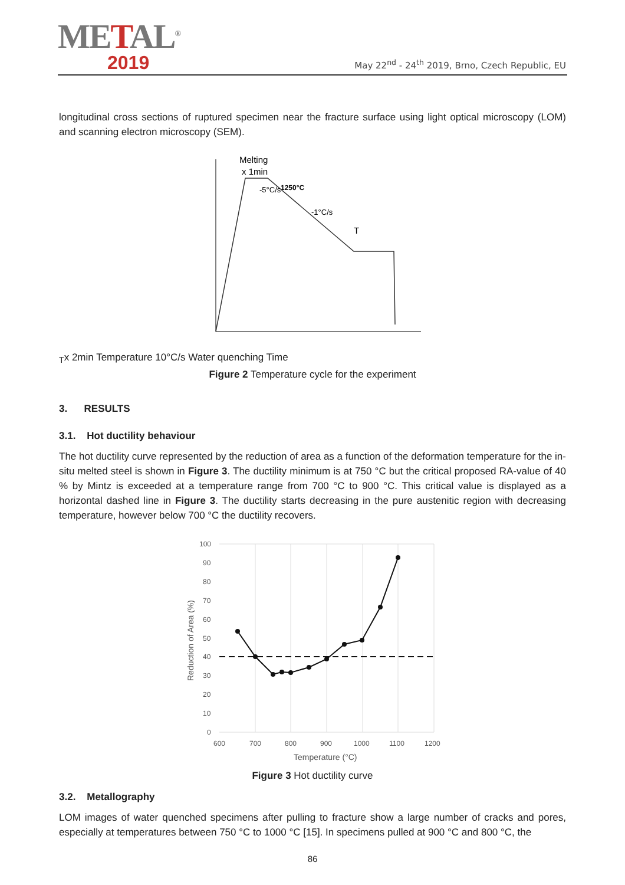METAL<sup>®</sup>
2019
May 22<sup>nd</sup> - 24<sup>th</sup> 2019, Brno, Czech Republic, EU
longitudinal cross sections of ruptured specimen near the fracture surface using light optical microscopy (LOM) and scanning electron microscopy (SEM).
Melting
x 1min
1250°C
-5°C/s
-1°C/s
TT
x 2min
Temperature
10°C/s
Water quenching
Time
Figure 2 Temperature cycle for the experiment
3. RESULTS
3.1. Hot ductility behaviour
The hot ductility curve represented by the reduction of area as a function of the deformation temperature for the in-situ melted steel is shown in Figure 3. The ductility minimum is at 750 °C but the critical proposed RA-value of 40 % by Mintz is exceeded at a temperature range from 700 °C to 900 °C. This critical value is displayed as a horizontal dashed line in Figure 3. The ductility starts decreasing in the pure austenitic region with decreasing temperature, however below 700 °C the ductility recovers.
100
90
80
70
60
50
40
30
20
10
0
600
700
800
900
1000
1100
1200
Temperature (°C)
Reduction of Area (%)
Figure 3 Hot ductility curve
3.2. Metallography
LOM images of water quenched specimens after pulling to fracture show a large number of cracks and pores, especially at temperatures between 750 °C to 1000 °C [15]. In specimens pulled at 900 °C and 800 °C, the
86